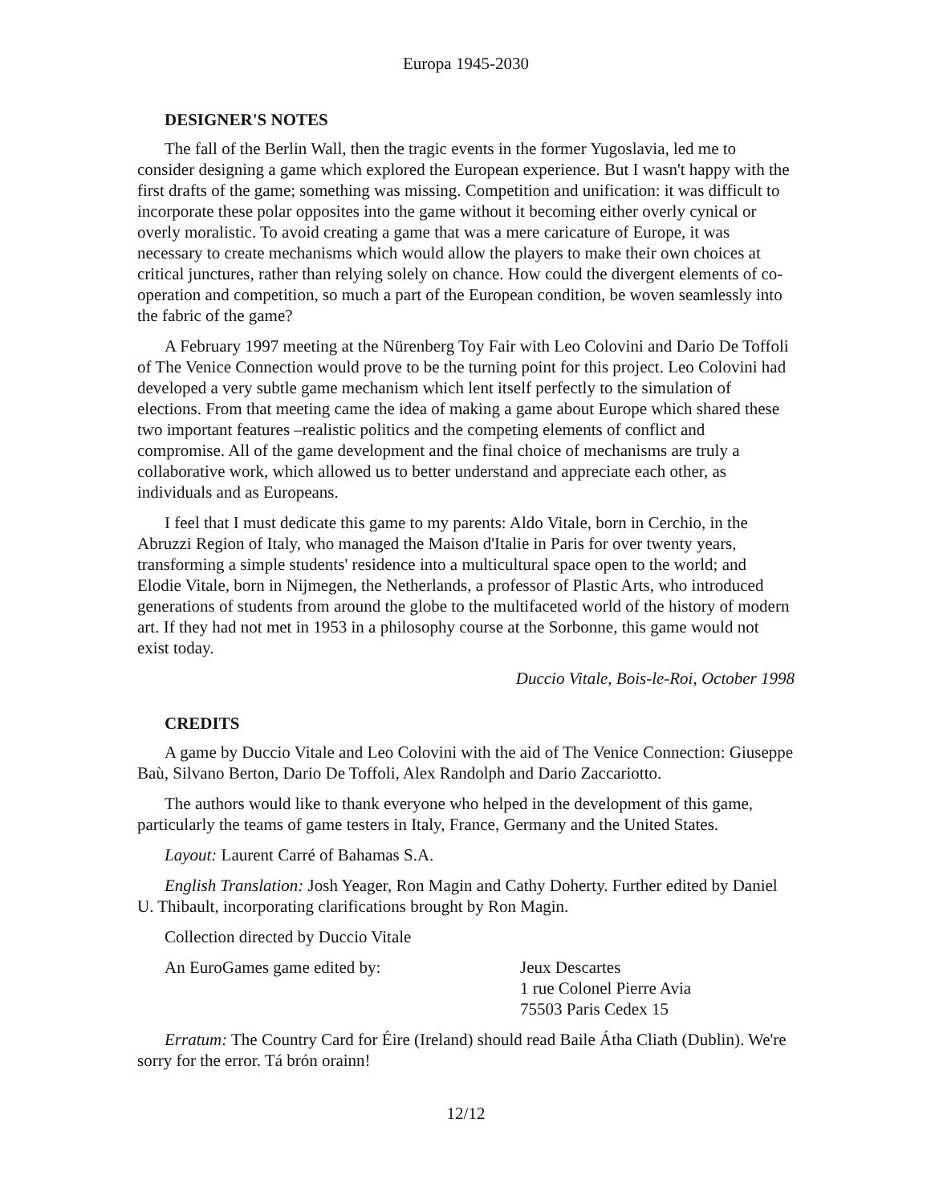Europa 1945-2030
DESIGNER'S NOTES
The fall of the Berlin Wall, then the tragic events in the former Yugoslavia, led me to consider designing a game which explored the European experience. But I wasn't happy with the first drafts of the game; something was missing. Competition and unification: it was difficult to incorporate these polar opposites into the game without it becoming either overly cynical or overly moralistic. To avoid creating a game that was a mere caricature of Europe, it was necessary to create mechanisms which would allow the players to make their own choices at critical junctures, rather than relying solely on chance. How could the divergent elements of co-operation and competition, so much a part of the European condition, be woven seamlessly into the fabric of the game?
A February 1997 meeting at the Nürenberg Toy Fair with Leo Colovini and Dario De Toffoli of The Venice Connection would prove to be the turning point for this project. Leo Colovini had developed a very subtle game mechanism which lent itself perfectly to the simulation of elections. From that meeting came the idea of making a game about Europe which shared these two important features –realistic politics and the competing elements of conflict and compromise. All of the game development and the final choice of mechanisms are truly a collaborative work, which allowed us to better understand and appreciate each other, as individuals and as Europeans.
I feel that I must dedicate this game to my parents: Aldo Vitale, born in Cerchio, in the Abruzzi Region of Italy, who managed the Maison d'Italie in Paris for over twenty years, transforming a simple students' residence into a multicultural space open to the world; and Elodie Vitale, born in Nijmegen, the Netherlands, a professor of Plastic Arts, who introduced generations of students from around the globe to the multifaceted world of the history of modern art. If they had not met in 1953 in a philosophy course at the Sorbonne, this game would not exist today.
Duccio Vitale, Bois-le-Roi, October 1998
CREDITS
A game by Duccio Vitale and Leo Colovini with the aid of The Venice Connection: Giuseppe Baù, Silvano Berton, Dario De Toffoli, Alex Randolph and Dario Zaccariotto.
The authors would like to thank everyone who helped in the development of this game, particularly the teams of game testers in Italy, France, Germany and the United States.
Layout: Laurent Carré of Bahamas S.A.
English Translation: Josh Yeager, Ron Magin and Cathy Doherty. Further edited by Daniel U. Thibault, incorporating clarifications brought by Ron Magin.
Collection directed by Duccio Vitale
An EuroGames game edited by: Jeux Descartes
1 rue Colonel Pierre Avia
75503 Paris Cedex 15
Erratum: The Country Card for Éire (Ireland) should read Baile Átha Cliath (Dublin). We're sorry for the error. Tá brón orainn!
12/12